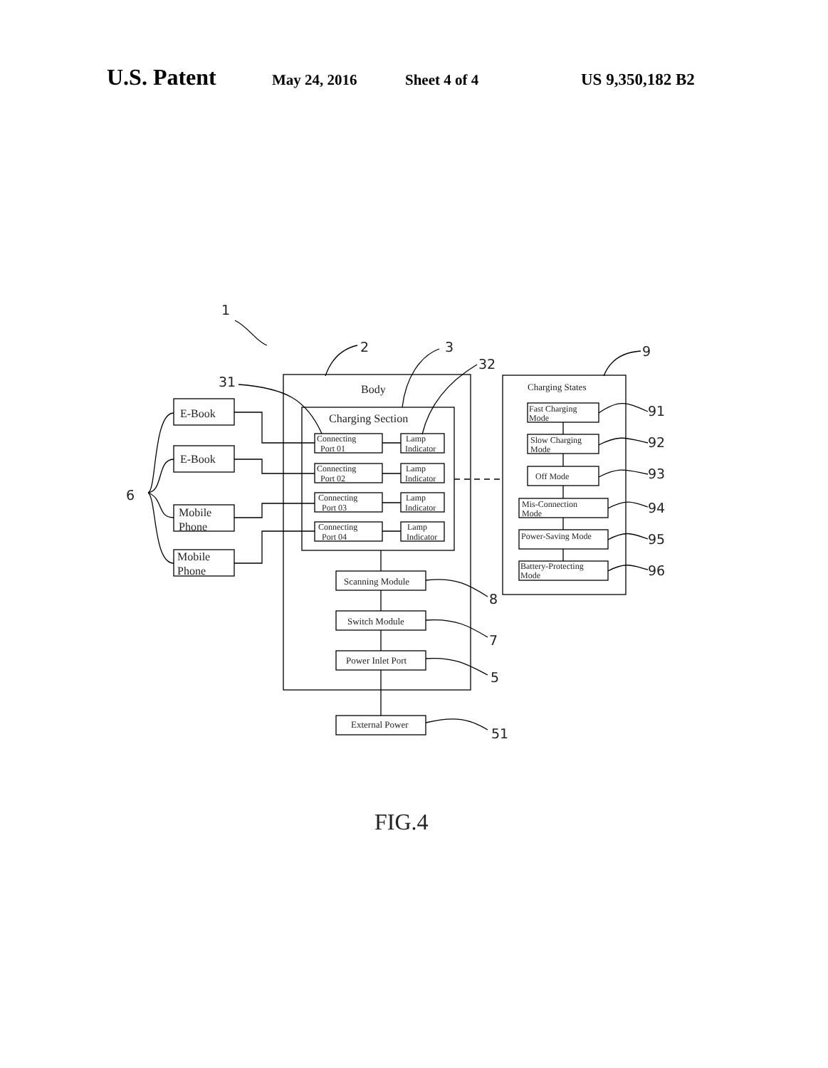U.S. Patent May 24, 2016 Sheet 4 of 4 US 9,350,182 B2
Body
Charging Section
Connecting
Port 01
Connecting
Port 02
Connecting
Port 03
Connecting
Port 04
Lamp
Indicator
Lamp
Indicator
Lamp
Indicator
Lamp
Indicator
Scanning Module
Switch Module
Power Inlet Port
External Power
E-Book
E-Book
Mobile
Phone
Mobile
Phone
Charging States
Fast Charging
Mode
Slow Charging
Mode
Off Mode
Mis-Connection
Mode
Power-Saving Mode
Battery-Protecting
Mode
1
2
3
32
31
9
6
91
92
93
94
95
96
8
7
5
51
FIG.4